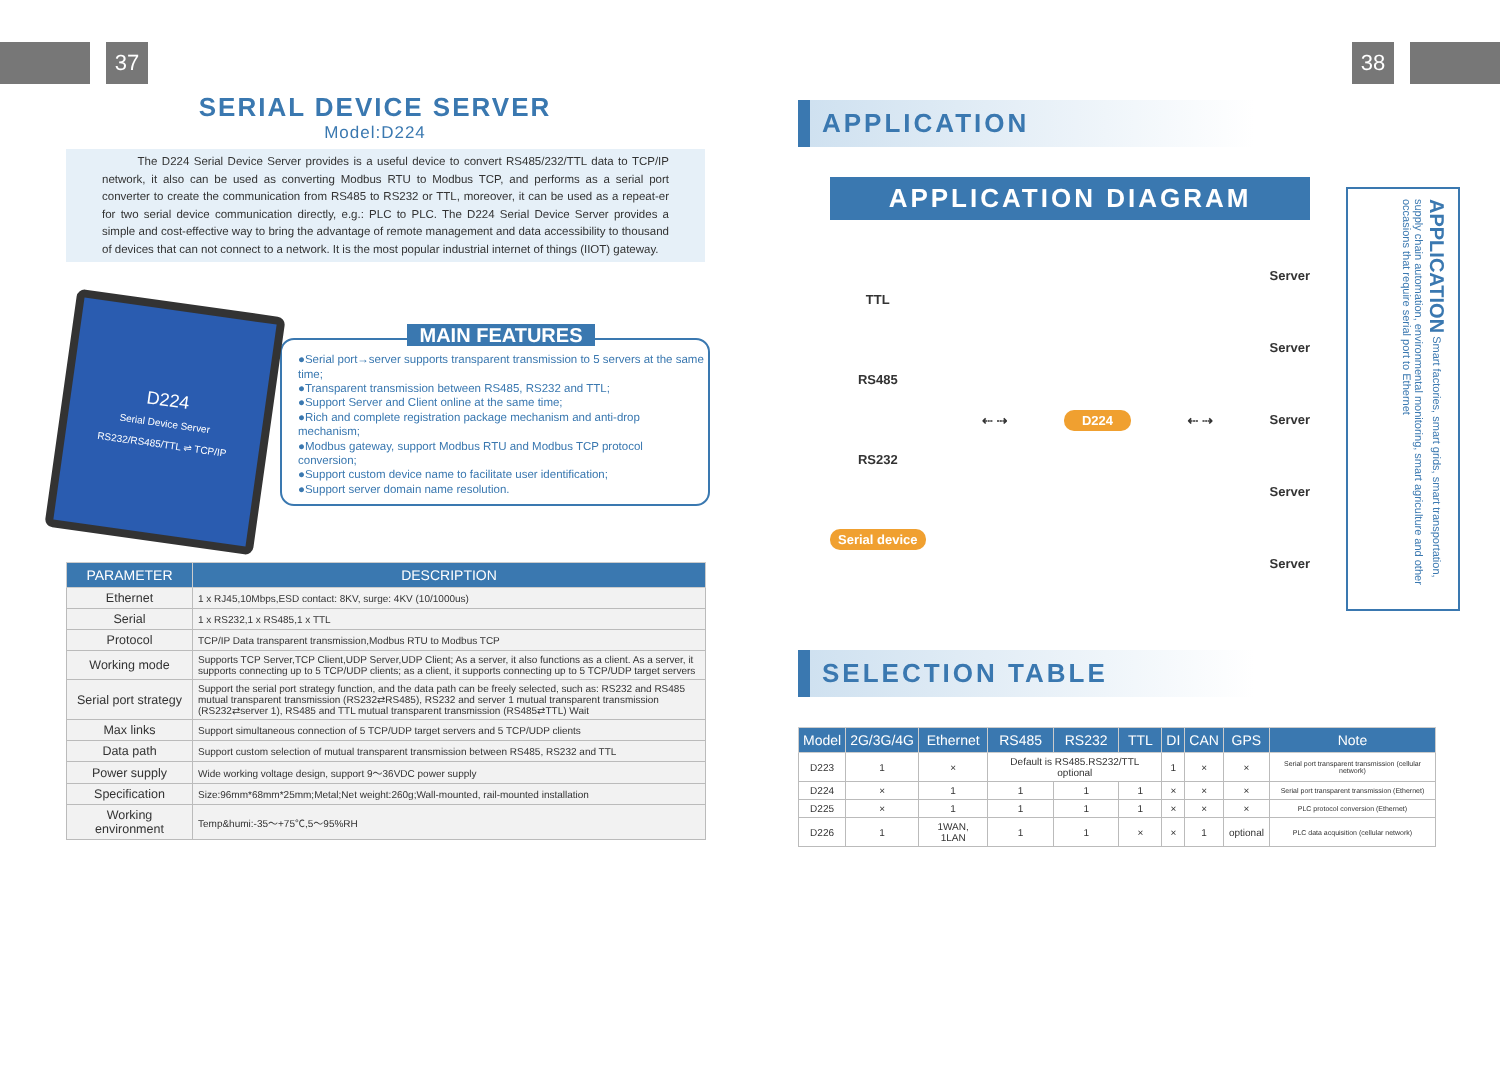37
SERIAL DEVICE SERVER
Model:D224
The D224 Serial Device Server provides is a useful device to convert RS485/232/TTL data to TCP/IP network, it also can be used as converting Modbus RTU to Modbus TCP, and performs as a serial port converter to create the communication from RS485 to RS232 or TTL, moreover, it can be used as a repeat-er for two serial device communication directly, e.g.: PLC to PLC. The D224 Serial Device Server provides a simple and cost-effective way to bring the advantage of remote management and data accessibility to thousand of devices that can not connect to a network. It is the most popular industrial internet of things (IIOT) gateway.
D224
Serial Device Server
RS232/RS485/TTL ⇌ TCP/IP
MAIN FEATURES
●Serial port→server supports transparent transmission to 5 servers at the same time;
●Transparent transmission between RS485, RS232 and TTL;
●Support Server and Client online at the same time;
●Rich and complete registration package mechanism and anti-drop mechanism;
●Modbus gateway, support Modbus RTU and Modbus TCP protocol conversion;
●Support custom device name to facilitate user identification;
●Support server domain name resolution.
| PARAMETER | DESCRIPTION |
| --- | --- |
| Ethernet | 1 x RJ45,10Mbps,ESD contact: 8KV, surge: 4KV (10/1000us) |
| Serial | 1 x RS232,1 x RS485,1 x TTL |
| Protocol | TCP/IP Data transparent transmission,Modbus RTU to Modbus TCP |
| Working mode | Supports TCP Server,TCP Client,UDP Server,UDP Client; As a server, it also functions as a client. As a server, it supports connecting up to 5 TCP/UDP clients; as a client, it supports connecting up to 5 TCP/UDP target servers |
| Serial port strategy | Support the serial port strategy function, and the data path can be freely selected, such as: RS232 and RS485 mutual transparent transmission (RS232⇄RS485), RS232 and server 1 mutual transparent transmission (RS232⇄server 1), RS485 and TTL mutual transparent transmission (RS485⇄TTL) Wait |
| Max links | Support simultaneous connection of 5 TCP/UDP target servers and 5 TCP/UDP clients |
| Data path | Support custom selection of mutual transparent transmission between RS485, RS232 and TTL |
| Power supply | Wide working voltage design, support 9～36VDC power supply |
| Specification | Size:96mm*68mm*25mm;Metal;Net weight:260g;Wall-mounted, rail-mounted installation |
| Working environment | Temp&humi:-35～+75℃,5～95%RH |
38
APPLICATION
APPLICATION DIAGRAM
TTL
RS485
RS232
Serial device
⇠ ⇢
D224
⇠ ⇢
Server
Server
Server
Server
Server
APPLICATION Smart factories, smart grids, smart transportation, supply chain automation, environmental monitoring, smart agriculture and other occasions that require serial port to Ethernet
SELECTION TABLE
| Model | 2G/3G/4G | Ethernet | RS485 | RS232 | TTL | DI | CAN | GPS | Note |
| --- | --- | --- | --- | --- | --- | --- | --- | --- | --- |
| D223 | 1 | × | Default is RS485.RS232/TTL optional | | | 1 | × | × | Serial port transparent transmission (cellular network) |
| D224 | × | 1 | 1 | 1 | 1 | × | × | × | Serial port transparent transmission (Ethernet) |
| D225 | × | 1 | 1 | 1 | 1 | × | × | × | PLC protocol conversion (Ethernet) |
| D226 | 1 | 1WAN, 1LAN | 1 | 1 | × | × | 1 | optional | PLC data acquisition (cellular network) |